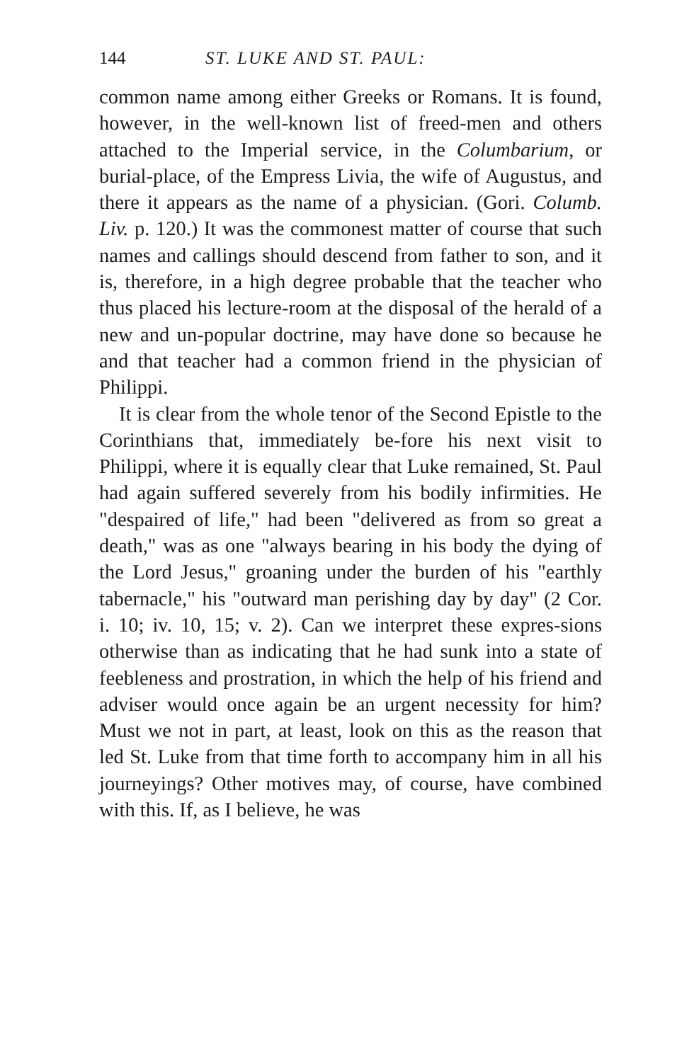144 ST. LUKE AND ST. PAUL:
common name among either Greeks or Romans. It is found, however, in the well-known list of freed-men and others attached to the Imperial service, in the Columbarium, or burial-place, of the Empress Livia, the wife of Augustus, and there it appears as the name of a physician. (Gori. Columb. Liv. p. 120.) It was the commonest matter of course that such names and callings should descend from father to son, and it is, therefore, in a high degree probable that the teacher who thus placed his lecture-room at the disposal of the herald of a new and un-popular doctrine, may have done so because he and that teacher had a common friend in the physician of Philippi.
It is clear from the whole tenor of the Second Epistle to the Corinthians that, immediately be-fore his next visit to Philippi, where it is equally clear that Luke remained, St. Paul had again suffered severely from his bodily infirmities. He "despaired of life," had been "delivered as from so great a death," was as one "always bearing in his body the dying of the Lord Jesus," groaning under the burden of his "earthly tabernacle," his "outward man perishing day by day" (2 Cor. i. 10; iv. 10, 15; v. 2). Can we interpret these expres-sions otherwise than as indicating that he had sunk into a state of feebleness and prostration, in which the help of his friend and adviser would once again be an urgent necessity for him? Must we not in part, at least, look on this as the reason that led St. Luke from that time forth to accompany him in all his journeyings? Other motives may, of course, have combined with this. If, as I believe, he was